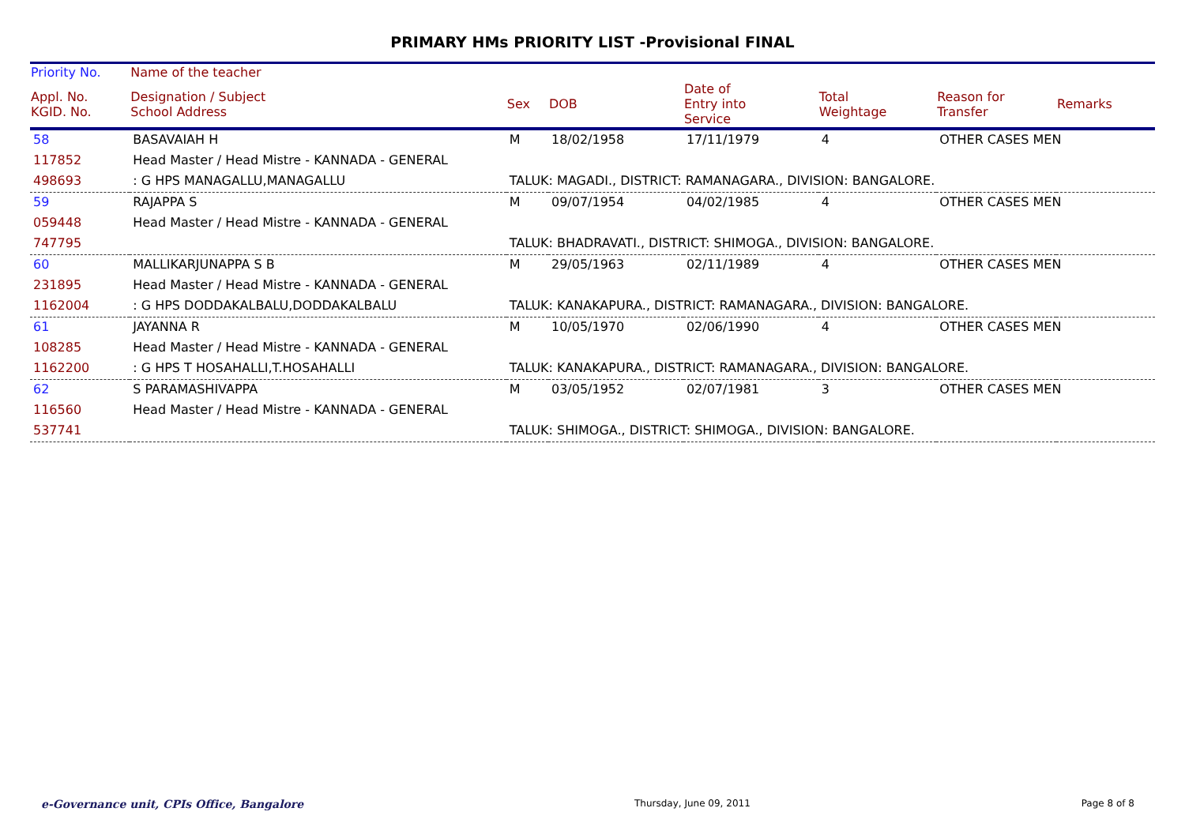PRIMARY HMs PRIORITY LIST -Provisional FINAL
| Priority No. | Name of the teacher | | | | | | |
| --- | --- | --- | --- | --- | --- | --- | --- |
| Appl. No. KGID. No. | Designation / Subject School Address | Sex | DOB | Date of Entry into Service | Total Weightage | Reason for Transfer | Remarks |
| 58 | BASAVAIAH H | M | 18/02/1958 | 17/11/1979 | 4 | OTHER CASES MEN | |
| 117852 | Head Master / Head Mistre - KANNADA - GENERAL | | | | | | |
| 498693 | : G HPS MANAGALLU,MANAGALLU | TALUK: MAGADI., DISTRICT: RAMANAGARA., DIVISION: BANGALORE. | | | | | |
| 59 | RAJAPPA S | M | 09/07/1954 | 04/02/1985 | 4 | OTHER CASES MEN | |
| 059448 | Head Master / Head Mistre - KANNADA - GENERAL | | | | | | |
| 747795 | | TALUK: BHADRAVATI., DISTRICT: SHIMOGA., DIVISION: BANGALORE. | | | | | |
| 60 | MALLIKARJUNAPPA S B | M | 29/05/1963 | 02/11/1989 | 4 | OTHER CASES MEN | |
| 231895 | Head Master / Head Mistre - KANNADA - GENERAL | | | | | | |
| 1162004 | : G HPS DODDAKALBALU,DODDAKALBALU | TALUK: KANAKAPURA., DISTRICT: RAMANAGARA., DIVISION: BANGALORE. | | | | | |
| 61 | JAYANNA R | M | 10/05/1970 | 02/06/1990 | 4 | OTHER CASES MEN | |
| 108285 | Head Master / Head Mistre - KANNADA - GENERAL | | | | | | |
| 1162200 | : G HPS T HOSAHALLI,T.HOSAHALLI | TALUK: KANAKAPURA., DISTRICT: RAMANAGARA., DIVISION: BANGALORE. | | | | | |
| 62 | S PARAMASHIVAPPA | M | 03/05/1952 | 02/07/1981 | 3 | OTHER CASES MEN | |
| 116560 | Head Master / Head Mistre - KANNADA - GENERAL | | | | | | |
| 537741 | | TALUK: SHIMOGA., DISTRICT: SHIMOGA., DIVISION: BANGALORE. | | | | | |
e-Governance unit, CPIs Office, Bangalore Thursday, June 09, 2011 Page 8 of 8